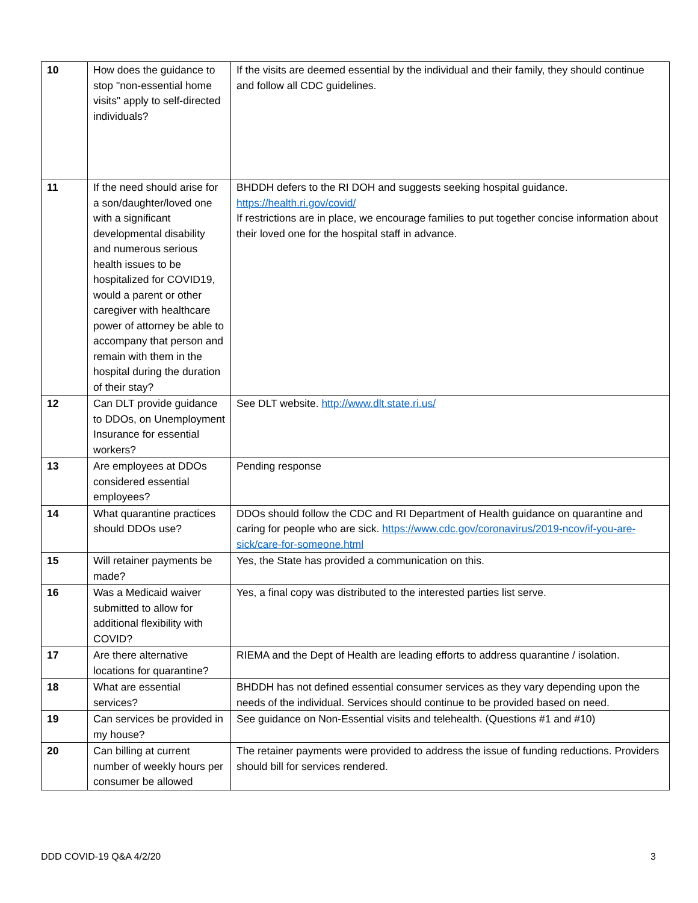| 10 | How does the guidance to stop "non-essential home visits" apply to self-directed individuals? | If the visits are deemed essential by the individual and their family, they should continue and follow all CDC guidelines. |
| 11 | If the need should arise for a son/daughter/loved one with a significant developmental disability and numerous serious health issues to be hospitalized for COVID19, would a parent or other caregiver with healthcare power of attorney be able to accompany that person and remain with them in the hospital during the duration of their stay? | BHDDH defers to the RI DOH and suggests seeking hospital guidance. https://health.ri.gov/covid/ If restrictions are in place, we encourage families to put together concise information about their loved one for the hospital staff in advance. |
| 12 | Can DLT provide guidance to DDOs, on Unemployment Insurance for essential workers? | See DLT website. http://www.dlt.state.ri.us/ |
| 13 | Are employees at DDOs considered essential employees? | Pending response |
| 14 | What quarantine practices should DDOs use? | DDOs should follow the CDC and RI Department of Health guidance on quarantine and caring for people who are sick. https://www.cdc.gov/coronavirus/2019-ncov/if-you-are-sick/care-for-someone.html |
| 15 | Will retainer payments be made? | Yes, the State has provided a communication on this. |
| 16 | Was a Medicaid waiver submitted to allow for additional flexibility with COVID? | Yes, a final copy was distributed to the interested parties list serve. |
| 17 | Are there alternative locations for quarantine? | RIEMA and the Dept of Health are leading efforts to address quarantine / isolation. |
| 18 | What are essential services? | BHDDH has not defined essential consumer services as they vary depending upon the needs of the individual. Services should continue to be provided based on need. |
| 19 | Can services be provided in my house? | See guidance on Non-Essential visits and telehealth. (Questions #1 and #10) |
| 20 | Can billing at current number of weekly hours per consumer be allowed | The retainer payments were provided to address the issue of funding reductions. Providers should bill for services rendered. |
DDD COVID-19 Q&A 4/2/20 3